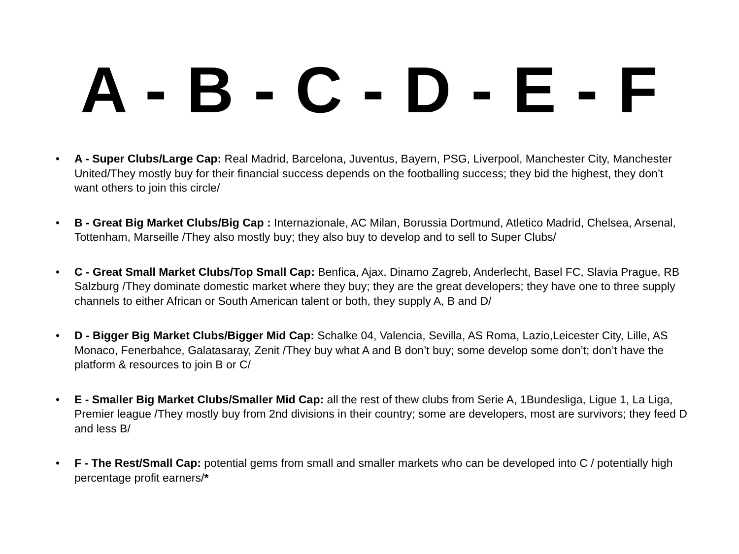A - B - C - D - E - F
• A - Super Clubs/Large Cap: Real Madrid, Barcelona, Juventus, Bayern, PSG, Liverpool, Manchester City, Manchester United/They mostly buy for their financial success depends on the footballing success; they bid the highest, they don’t want others to join this circle/
• B - Great Big Market Clubs/Big Cap : Internazionale, AC Milan, Borussia Dortmund, Atletico Madrid, Chelsea, Arsenal, Tottenham, Marseille /They also mostly buy; they also buy to develop and to sell to Super Clubs/
• C - Great Small Market Clubs/Top Small Cap: Benfica, Ajax, Dinamo Zagreb, Anderlecht, Basel FC, Slavia Prague, RB Salzburg /They dominate domestic market where they buy; they are the great developers; they have one to three supply channels to either African or South American talent or both, they supply A, B and D/
• D - Bigger Big Market Clubs/Bigger Mid Cap: Schalke 04, Valencia, Sevilla, AS Roma, Lazio,Leicester City, Lille, AS Monaco, Fenerbahce, Galatasaray, Zenit /They buy what A and B don’t buy; some develop some don’t; don’t have the platform & resources to join B or C/
• E - Smaller Big Market Clubs/Smaller Mid Cap: all the rest of thew clubs from Serie A, 1Bundesliga, Ligue 1, La Liga, Premier league /They mostly buy from 2nd divisions in their country; some are developers, most are survivors; they feed D and less B/
• F - The Rest/Small Cap: potential gems from small and smaller markets who can be developed into C / potentially high percentage profit earners/*